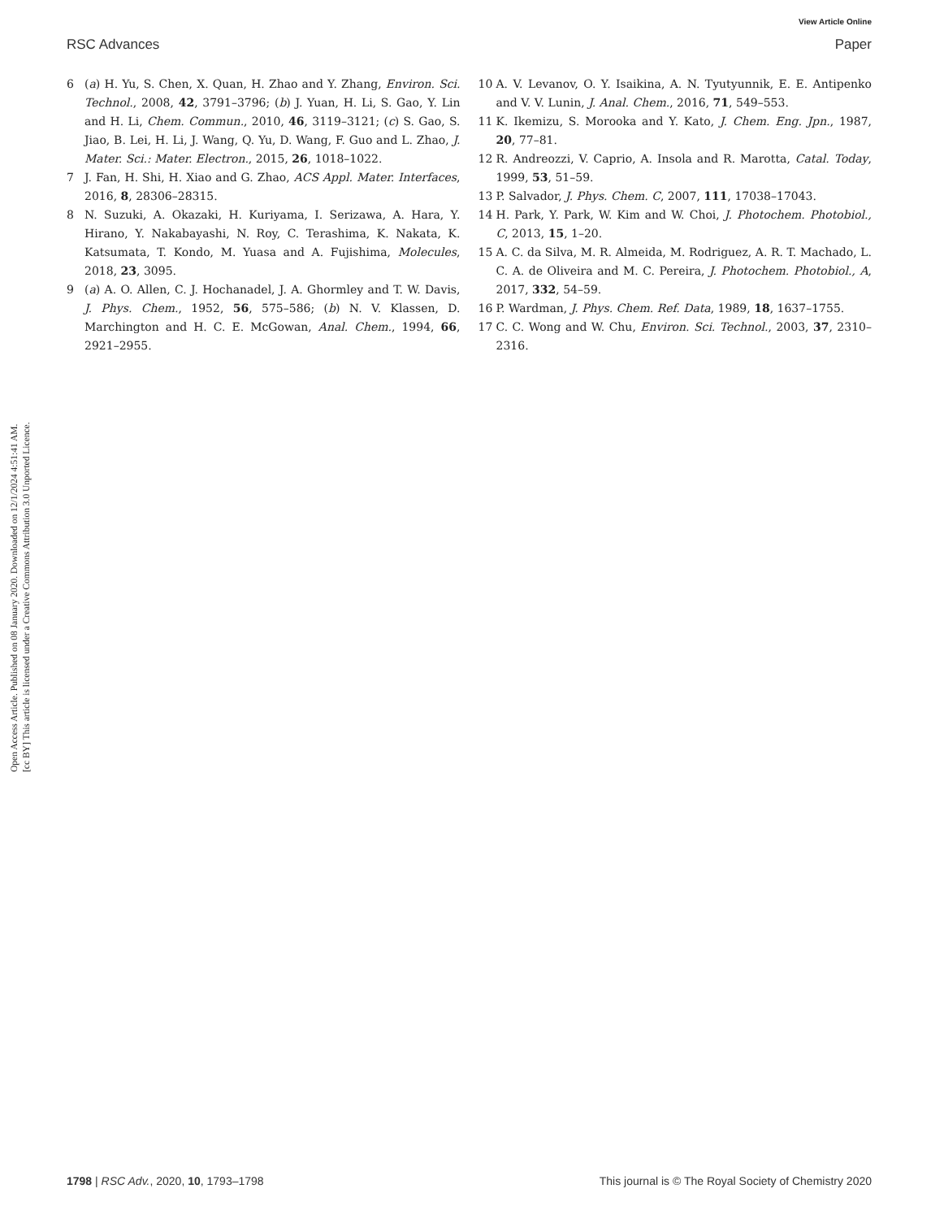View Article Online
RSC Advances Paper
Open Access Article. Published on 08 January 2020. Downloaded on 12/1/2024 4:51:41 AM.
[cc BY] This article is licensed under a Creative Commons Attribution 3.0 Unported Licence.
6 (a) H. Yu, S. Chen, X. Quan, H. Zhao and Y. Zhang, Environ. Sci. Technol., 2008, 42, 3791–3796; (b) J. Yuan, H. Li, S. Gao, Y. Lin and H. Li, Chem. Commun., 2010, 46, 3119–3121; (c) S. Gao, S. Jiao, B. Lei, H. Li, J. Wang, Q. Yu, D. Wang, F. Guo and L. Zhao, J. Mater. Sci.: Mater. Electron., 2015, 26, 1018–1022.
7 J. Fan, H. Shi, H. Xiao and G. Zhao, ACS Appl. Mater. Interfaces, 2016, 8, 28306–28315.
8 N. Suzuki, A. Okazaki, H. Kuriyama, I. Serizawa, A. Hara, Y. Hirano, Y. Nakabayashi, N. Roy, C. Terashima, K. Nakata, K. Katsumata, T. Kondo, M. Yuasa and A. Fujishima, Molecules, 2018, 23, 3095.
9 (a) A. O. Allen, C. J. Hochanadel, J. A. Ghormley and T. W. Davis, J. Phys. Chem., 1952, 56, 575–586; (b) N. V. Klassen, D. Marchington and H. C. E. McGowan, Anal. Chem., 1994, 66, 2921–2955.
10 A. V. Levanov, O. Y. Isaikina, A. N. Tyutyunnik, E. E. Antipenko and V. V. Lunin, J. Anal. Chem., 2016, 71, 549–553.
11 K. Ikemizu, S. Morooka and Y. Kato, J. Chem. Eng. Jpn., 1987, 20, 77–81.
12 R. Andreozzi, V. Caprio, A. Insola and R. Marotta, Catal. Today, 1999, 53, 51–59.
13 P. Salvador, J. Phys. Chem. C, 2007, 111, 17038–17043.
14 H. Park, Y. Park, W. Kim and W. Choi, J. Photochem. Photobiol., C, 2013, 15, 1–20.
15 A. C. da Silva, M. R. Almeida, M. Rodriguez, A. R. T. Machado, L. C. A. de Oliveira and M. C. Pereira, J. Photochem. Photobiol., A, 2017, 332, 54–59.
16 P. Wardman, J. Phys. Chem. Ref. Data, 1989, 18, 1637–1755.
17 C. C. Wong and W. Chu, Environ. Sci. Technol., 2003, 37, 2310–2316.
1798 | RSC Adv., 2020, 10, 1793–1798 This journal is © The Royal Society of Chemistry 2020